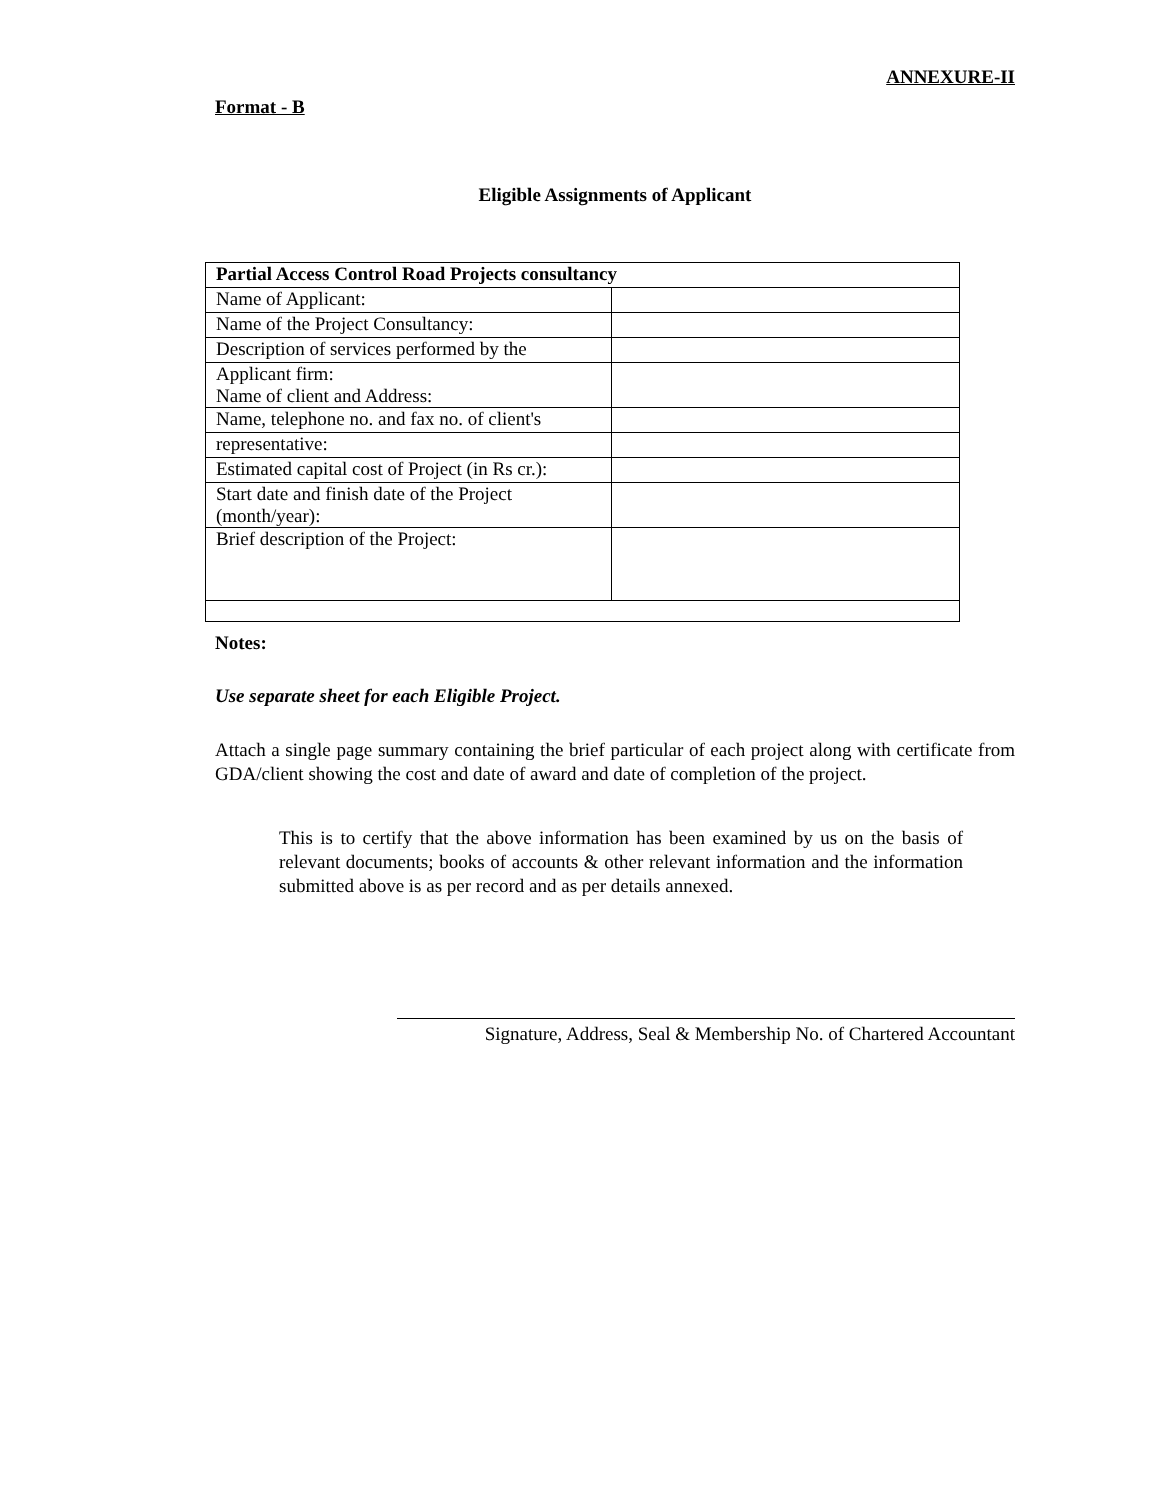ANNEXURE-II
Format - B
Eligible Assignments of Applicant
| Partial Access Control Road Projects consultancy | |
| Name of Applicant: | |
| Name of the Project Consultancy: | |
| Description of services performed by the | |
| Applicant firm: Name of client and Address: | |
| Name, telephone no. and fax no. of client's | |
| representative: | |
| Estimated capital cost of Project (in Rs cr.): | |
| Start date and finish date of the Project (month/year): | |
| Brief description of the Project: | |
Notes:
Use separate sheet for each Eligible Project.
Attach a single page summary containing the brief particular of each project along with certificate from GDA/client showing the cost and date of award and date of completion of the project.
This is to certify that the above information has been examined by us on the basis of relevant documents; books of accounts & other relevant information and the information submitted above is as per record and as per details annexed.
Signature, Address, Seal & Membership No. of Chartered Accountant